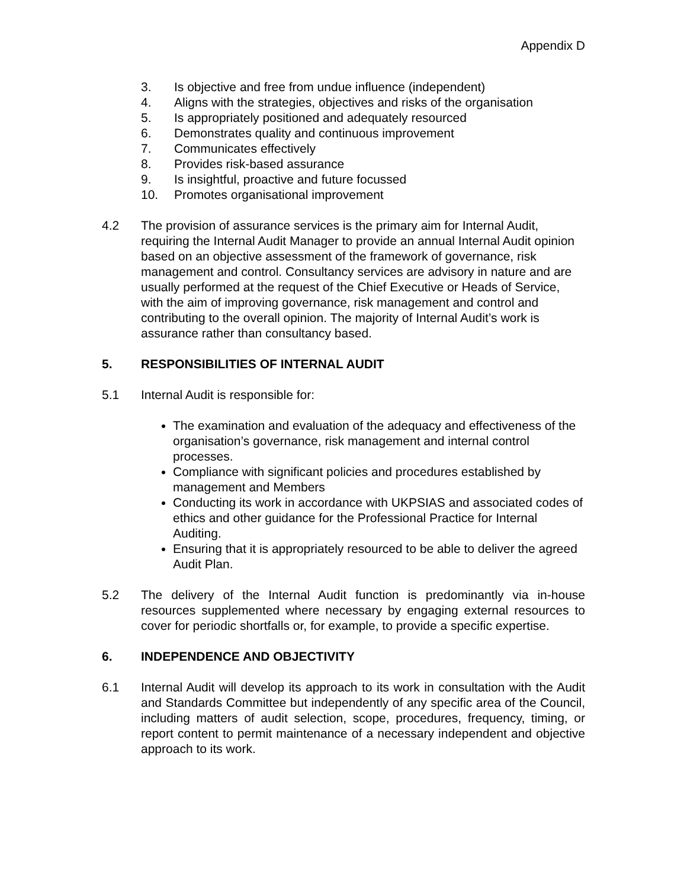Appendix D
3. Is objective and free from undue influence (independent)
4. Aligns with the strategies, objectives and risks of the organisation
5. Is appropriately positioned and adequately resourced
6. Demonstrates quality and continuous improvement
7. Communicates effectively
8. Provides risk-based assurance
9. Is insightful, proactive and future focussed
10. Promotes organisational improvement
4.2 The provision of assurance services is the primary aim for Internal Audit, requiring the Internal Audit Manager to provide an annual Internal Audit opinion based on an objective assessment of the framework of governance, risk management and control. Consultancy services are advisory in nature and are usually performed at the request of the Chief Executive or Heads of Service, with the aim of improving governance, risk management and control and contributing to the overall opinion. The majority of Internal Audit’s work is assurance rather than consultancy based.
5. RESPONSIBILITIES OF INTERNAL AUDIT
5.1 Internal Audit is responsible for:
The examination and evaluation of the adequacy and effectiveness of the organisation’s governance, risk management and internal control processes.
Compliance with significant policies and procedures established by management and Members
Conducting its work in accordance with UKPSIAS and associated codes of ethics and other guidance for the Professional Practice for Internal Auditing.
Ensuring that it is appropriately resourced to be able to deliver the agreed Audit Plan.
5.2 The delivery of the Internal Audit function is predominantly via in-house resources supplemented where necessary by engaging external resources to cover for periodic shortfalls or, for example, to provide a specific expertise.
6. INDEPENDENCE AND OBJECTIVITY
6.1 Internal Audit will develop its approach to its work in consultation with the Audit and Standards Committee but independently of any specific area of the Council, including matters of audit selection, scope, procedures, frequency, timing, or report content to permit maintenance of a necessary independent and objective approach to its work.